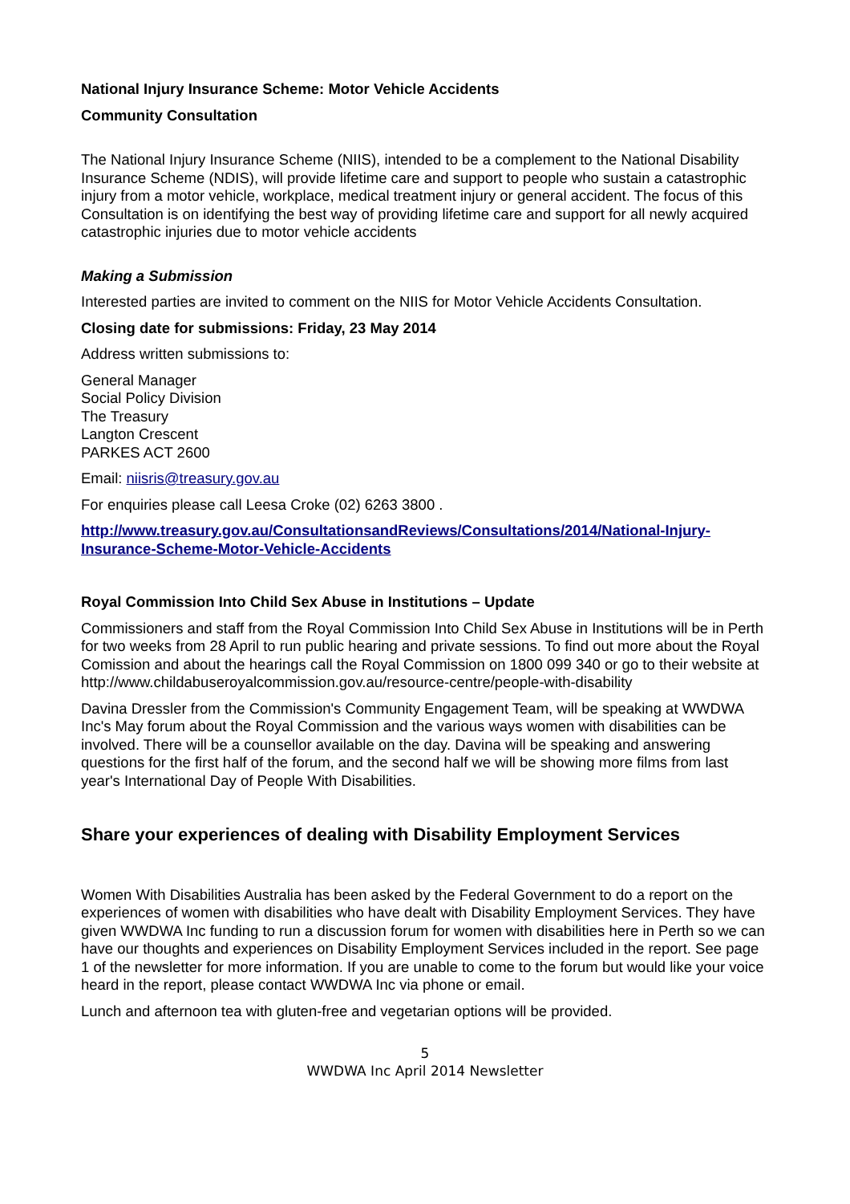National Injury Insurance Scheme: Motor Vehicle Accidents
Community Consultation
The National Injury Insurance Scheme (NIIS), intended to be a complement to the National Disability Insurance Scheme (NDIS), will provide lifetime care and support to people who sustain a catastrophic injury from a motor vehicle, workplace, medical treatment injury or general accident. The focus of this Consultation is on identifying the best way of providing lifetime care and support for all newly acquired catastrophic injuries due to motor vehicle accidents
Making a Submission
Interested parties are invited to comment on the NIIS for Motor Vehicle Accidents Consultation.
Closing date for submissions: Friday, 23 May 2014
Address written submissions to:
General Manager
Social Policy Division
The Treasury
Langton Crescent
PARKES ACT 2600
Email: niisris@treasury.gov.au
For enquiries please call Leesa Croke (02) 6263 3800 .
http://www.treasury.gov.au/ConsultationsandReviews/Consultations/2014/National-Injury-Insurance-Scheme-Motor-Vehicle-Accidents
Royal Commission Into Child Sex Abuse in Institutions – Update
Commissioners and staff from the Royal Commission Into Child Sex Abuse in Institutions will be in Perth for two weeks from 28 April to run public hearing and private sessions. To find out more about the Royal Comission and about the hearings call the Royal Commission on 1800 099 340 or go to their website at
http://www.childabuseroyalcommission.gov.au/resource-centre/people-with-disability
Davina Dressler from the Commission's Community Engagement Team, will be speaking at WWDWA Inc's May forum about the Royal Commission and the various ways women with disabilities can be involved. There will be a counsellor available on the day. Davina will be speaking and answering questions for the first half of the forum, and the second half we will be showing more films from last year's International Day of People With Disabilities.
Share your experiences of dealing with Disability Employment Services
Women With Disabilities Australia has been asked by the Federal Government to do a report on the experiences of women with disabilities who have dealt with Disability Employment Services. They have given WWDWA Inc funding to run a discussion forum for women with disabilities here in Perth so we can have our thoughts and experiences on Disability Employment Services included in the report. See page 1 of the newsletter for more information. If you are unable to come to the forum but would like your voice heard in the report, please contact WWDWA Inc via phone or email.
Lunch and afternoon tea with gluten-free and vegetarian options will be provided.
5
WWDWA Inc April 2014 Newsletter